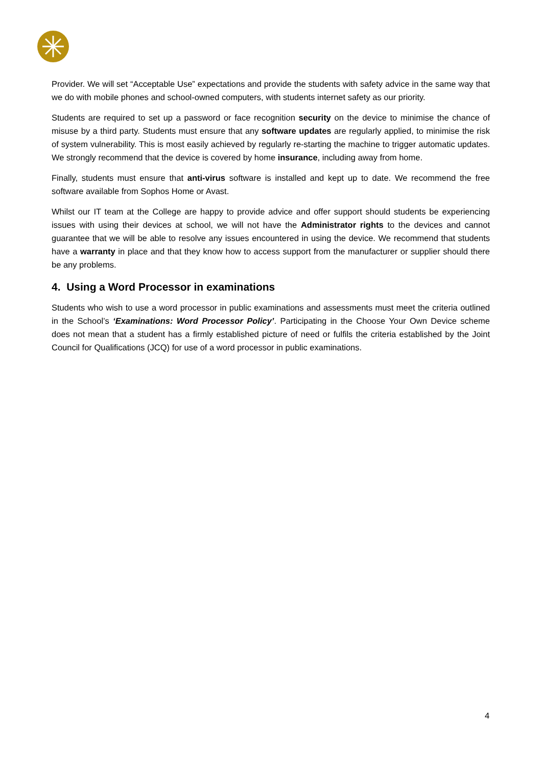Provider. We will set “Acceptable Use” expectations and provide the students with safety advice in the same way that we do with mobile phones and school-owned computers, with students internet safety as our priority.
Students are required to set up a password or face recognition security on the device to minimise the chance of misuse by a third party. Students must ensure that any software updates are regularly applied, to minimise the risk of system vulnerability. This is most easily achieved by regularly re-starting the machine to trigger automatic updates. We strongly recommend that the device is covered by home insurance, including away from home.
Finally, students must ensure that anti-virus software is installed and kept up to date. We recommend the free software available from Sophos Home or Avast.
Whilst our IT team at the College are happy to provide advice and offer support should students be experiencing issues with using their devices at school, we will not have the Administrator rights to the devices and cannot guarantee that we will be able to resolve any issues encountered in using the device. We recommend that students have a warranty in place and that they know how to access support from the manufacturer or supplier should there be any problems.
4. Using a Word Processor in examinations
Students who wish to use a word processor in public examinations and assessments must meet the criteria outlined in the School’s ‘Examinations: Word Processor Policy’. Participating in the Choose Your Own Device scheme does not mean that a student has a firmly established picture of need or fulfils the criteria established by the Joint Council for Qualifications (JCQ) for use of a word processor in public examinations.
4